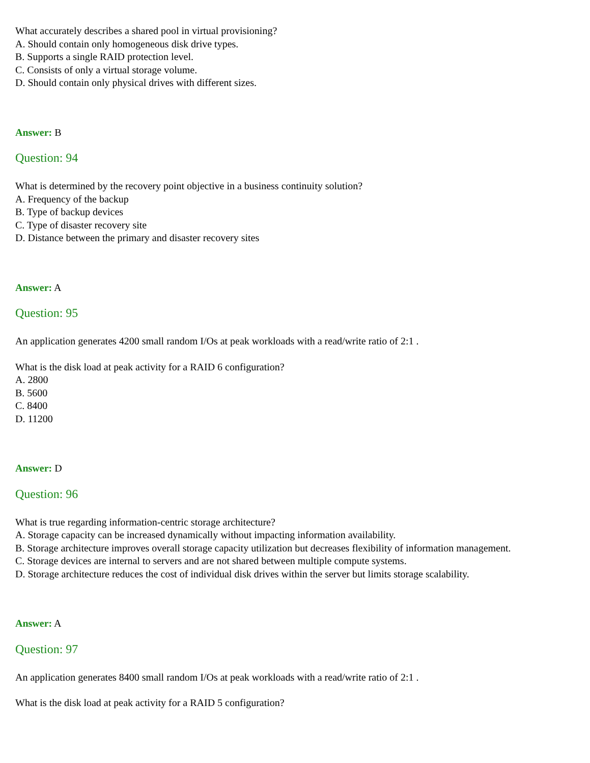What accurately describes a shared pool in virtual provisioning?
A. Should contain only homogeneous disk drive types.
B. Supports a single RAID protection level.
C. Consists of only a virtual storage volume.
D. Should contain only physical drives with different sizes.
Answer: B
Question: 94
What is determined by the recovery point objective in a business continuity solution?
A. Frequency of the backup
B. Type of backup devices
C. Type of disaster recovery site
D. Distance between the primary and disaster recovery sites
Answer: A
Question: 95
An application generates 4200 small random I/Os at peak workloads with a read/write ratio of 2:1 .
What is the disk load at peak activity for a RAID 6 configuration?
A. 2800
B. 5600
C. 8400
D. 11200
Answer: D
Question: 96
What is true regarding information-centric storage architecture?
A. Storage capacity can be increased dynamically without impacting information availability.
B. Storage architecture improves overall storage capacity utilization but decreases flexibility of information management.
C. Storage devices are internal to servers and are not shared between multiple compute systems.
D. Storage architecture reduces the cost of individual disk drives within the server but limits storage scalability.
Answer: A
Question: 97
An application generates 8400 small random I/Os at peak workloads with a read/write ratio of 2:1 .
What is the disk load at peak activity for a RAID 5 configuration?